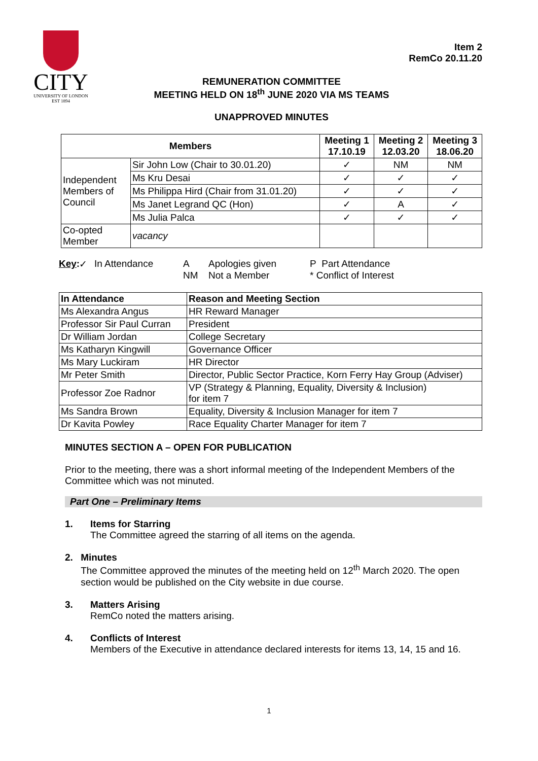CITY
UNIVERSITY OF LONDON
EST 1894
Item 2
RemCo 20.11.20
REMUNERATION COMMITTEE
MEETING HELD ON 18<sup>th</sup> JUNE 2020 VIA MS TEAMS
UNAPPROVED MINUTES
| Members | | Meeting 1 17.10.19 | Meeting 2 12.03.20 | Meeting 3 18.06.20 |
| --- | --- | --- | --- | --- |
| Independent Members of Council | Sir John Low (Chair to 30.01.20) | ✓ | NM | NM |
| | Ms Kru Desai | ✓ | ✓ | ✓ |
| | Ms Philippa Hird (Chair from 31.01.20) | ✓ | ✓ | ✓ |
| | Ms Janet Legrand QC (Hon) | ✓ | A | ✓ |
| | Ms Julia Palca | ✓ | ✓ | ✓ |
| Co-opted Member | vacancy | | | |
Key:
✓
In Attendance
A
Apologies given
P Part Attendance
NM
Not a Member
* Conflict of Interest
| In Attendance | Reason and Meeting Section |
| --- | --- |
| Ms Alexandra Angus | HR Reward Manager |
| Professor Sir Paul Curran | President |
| Dr William Jordan | College Secretary |
| Ms Katharyn Kingwill | Governance Officer |
| Ms Mary Luckiram | HR Director |
| Mr Peter Smith | Director, Public Sector Practice, Korn Ferry Hay Group (Adviser) |
| Professor Zoe Radnor | VP (Strategy & Planning, Equality, Diversity & Inclusion) for item 7 |
| Ms Sandra Brown | Equality, Diversity & Inclusion Manager for item 7 |
| Dr Kavita Powley | Race Equality Charter Manager for item 7 |
MINUTES SECTION A – OPEN FOR PUBLICATION
Prior to the meeting, there was a short informal meeting of the Independent Members of the Committee which was not minuted.
Part One – Preliminary Items
1. Items for Starring
The Committee agreed the starring of all items on the agenda.
2. Minutes
The Committee approved the minutes of the meeting held on 12<sup>th</sup> March 2020. The open section would be published on the City website in due course.
3. Matters Arising
RemCo noted the matters arising.
4. Conflicts of Interest
Members of the Executive in attendance declared interests for items 13, 14, 15 and 16.
1